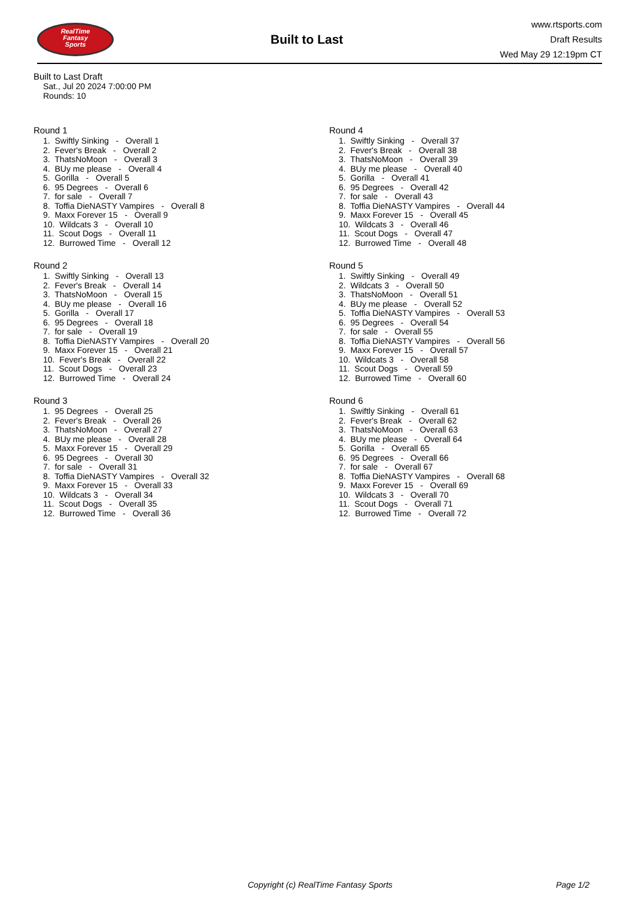RealTime
Fantasy
Sports
Built to Last
www.rtsports.com
Draft Results
Wed May 29 12:19pm CT
Built to Last Draft
Sat., Jul 20 2024 7:00:00 PM
Rounds: 10
Round 1
1. Swiftly Sinking - Overall 1
2. Fever's Break - Overall 2
3. ThatsNoMoon - Overall 3
4. BUy me please - Overall 4
5. Gorilla - Overall 5
6. 95 Degrees - Overall 6
7. for sale - Overall 7
8. Toffia DieNASTY Vampires - Overall 8
9. Maxx Forever 15 - Overall 9
10. Wildcats 3 - Overall 10
11. Scout Dogs - Overall 11
12. Burrowed Time - Overall 12
Round 2
1. Swiftly Sinking - Overall 13
2. Fever's Break - Overall 14
3. ThatsNoMoon - Overall 15
4. BUy me please - Overall 16
5. Gorilla - Overall 17
6. 95 Degrees - Overall 18
7. for sale - Overall 19
8. Toffia DieNASTY Vampires - Overall 20
9. Maxx Forever 15 - Overall 21
10. Fever's Break - Overall 22
11. Scout Dogs - Overall 23
12. Burrowed Time - Overall 24
Round 3
1. 95 Degrees - Overall 25
2. Fever's Break - Overall 26
3. ThatsNoMoon - Overall 27
4. BUy me please - Overall 28
5. Maxx Forever 15 - Overall 29
6. 95 Degrees - Overall 30
7. for sale - Overall 31
8. Toffia DieNASTY Vampires - Overall 32
9. Maxx Forever 15 - Overall 33
10. Wildcats 3 - Overall 34
11. Scout Dogs - Overall 35
12. Burrowed Time - Overall 36
Round 4
1. Swiftly Sinking - Overall 37
2. Fever's Break - Overall 38
3. ThatsNoMoon - Overall 39
4. BUy me please - Overall 40
5. Gorilla - Overall 41
6. 95 Degrees - Overall 42
7. for sale - Overall 43
8. Toffia DieNASTY Vampires - Overall 44
9. Maxx Forever 15 - Overall 45
10. Wildcats 3 - Overall 46
11. Scout Dogs - Overall 47
12. Burrowed Time - Overall 48
Round 5
1. Swiftly Sinking - Overall 49
2. Wildcats 3 - Overall 50
3. ThatsNoMoon - Overall 51
4. BUy me please - Overall 52
5. Toffia DieNASTY Vampires - Overall 53
6. 95 Degrees - Overall 54
7. for sale - Overall 55
8. Toffia DieNASTY Vampires - Overall 56
9. Maxx Forever 15 - Overall 57
10. Wildcats 3 - Overall 58
11. Scout Dogs - Overall 59
12. Burrowed Time - Overall 60
Round 6
1. Swiftly Sinking - Overall 61
2. Fever's Break - Overall 62
3. ThatsNoMoon - Overall 63
4. BUy me please - Overall 64
5. Gorilla - Overall 65
6. 95 Degrees - Overall 66
7. for sale - Overall 67
8. Toffia DieNASTY Vampires - Overall 68
9. Maxx Forever 15 - Overall 69
10. Wildcats 3 - Overall 70
11. Scout Dogs - Overall 71
12. Burrowed Time - Overall 72
Copyright (c) RealTime Fantasy Sports Page 1/2